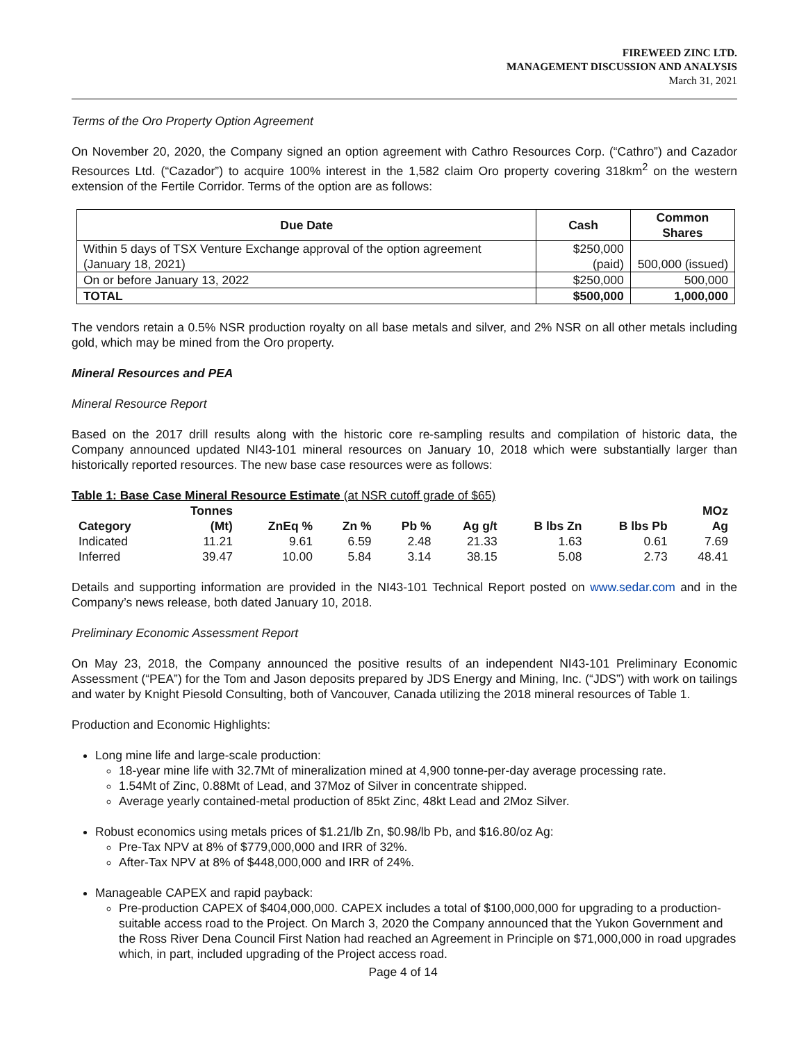FIREWEED ZINC LTD.
MANAGEMENT DISCUSSION AND ANALYSIS
March 31, 2021
Terms of the Oro Property Option Agreement
On November 20, 2020, the Company signed an option agreement with Cathro Resources Corp. (“Cathro”) and Cazador Resources Ltd. (“Cazador”) to acquire 100% interest in the 1,582 claim Oro property covering 318km<sup>2</sup> on the western extension of the Fertile Corridor. Terms of the option are as follows:
| Due Date | Cash | Common Shares |
| --- | --- | --- |
| Within 5 days of TSX Venture Exchange approval of the option agreement (January 18, 2021) | $250,000 (paid) | 500,000 (issued) |
| On or before January 13, 2022 | $250,000 | 500,000 |
| TOTAL | $500,000 | 1,000,000 |
The vendors retain a 0.5% NSR production royalty on all base metals and silver, and 2% NSR on all other metals including gold, which may be mined from the Oro property.
Mineral Resources and PEA
Mineral Resource Report
Based on the 2017 drill results along with the historic core re-sampling results and compilation of historic data, the Company announced updated NI43-101 mineral resources on January 10, 2018 which were substantially larger than historically reported resources. The new base case resources were as follows:
Table 1: Base Case Mineral Resource Estimate (at NSR cutoff grade of $65)
| Category | Tonnes (Mt) | ZnEq % | Zn % | Pb % | Ag g/t | B lbs Zn | B lbs Pb | MOz Ag |
| --- | --- | --- | --- | --- | --- | --- | --- | --- |
| Indicated | 11.21 | 9.61 | 6.59 | 2.48 | 21.33 | 1.63 | 0.61 | 7.69 |
| Inferred | 39.47 | 10.00 | 5.84 | 3.14 | 38.15 | 5.08 | 2.73 | 48.41 |
Details and supporting information are provided in the NI43-101 Technical Report posted on www.sedar.com and in the Company’s news release, both dated January 10, 2018.
Preliminary Economic Assessment Report
On May 23, 2018, the Company announced the positive results of an independent NI43-101 Preliminary Economic Assessment (“PEA”) for the Tom and Jason deposits prepared by JDS Energy and Mining, Inc. (“JDS”) with work on tailings and water by Knight Piesold Consulting, both of Vancouver, Canada utilizing the 2018 mineral resources of Table 1.
Production and Economic Highlights:
Long mine life and large-scale production:
18-year mine life with 32.7Mt of mineralization mined at 4,900 tonne-per-day average processing rate.
1.54Mt of Zinc, 0.88Mt of Lead, and 37Moz of Silver in concentrate shipped.
Average yearly contained-metal production of 85kt Zinc, 48kt Lead and 2Moz Silver.
Robust economics using metals prices of $1.21/lb Zn, $0.98/lb Pb, and $16.80/oz Ag:
Pre-Tax NPV at 8% of $779,000,000 and IRR of 32%.
After-Tax NPV at 8% of $448,000,000 and IRR of 24%.
Manageable CAPEX and rapid payback:
Pre-production CAPEX of $404,000,000. CAPEX includes a total of $100,000,000 for upgrading to a production-suitable access road to the Project. On March 3, 2020 the Company announced that the Yukon Government and the Ross River Dena Council First Nation had reached an Agreement in Principle on $71,000,000 in road upgrades which, in part, included upgrading of the Project access road.
Page 4 of 14